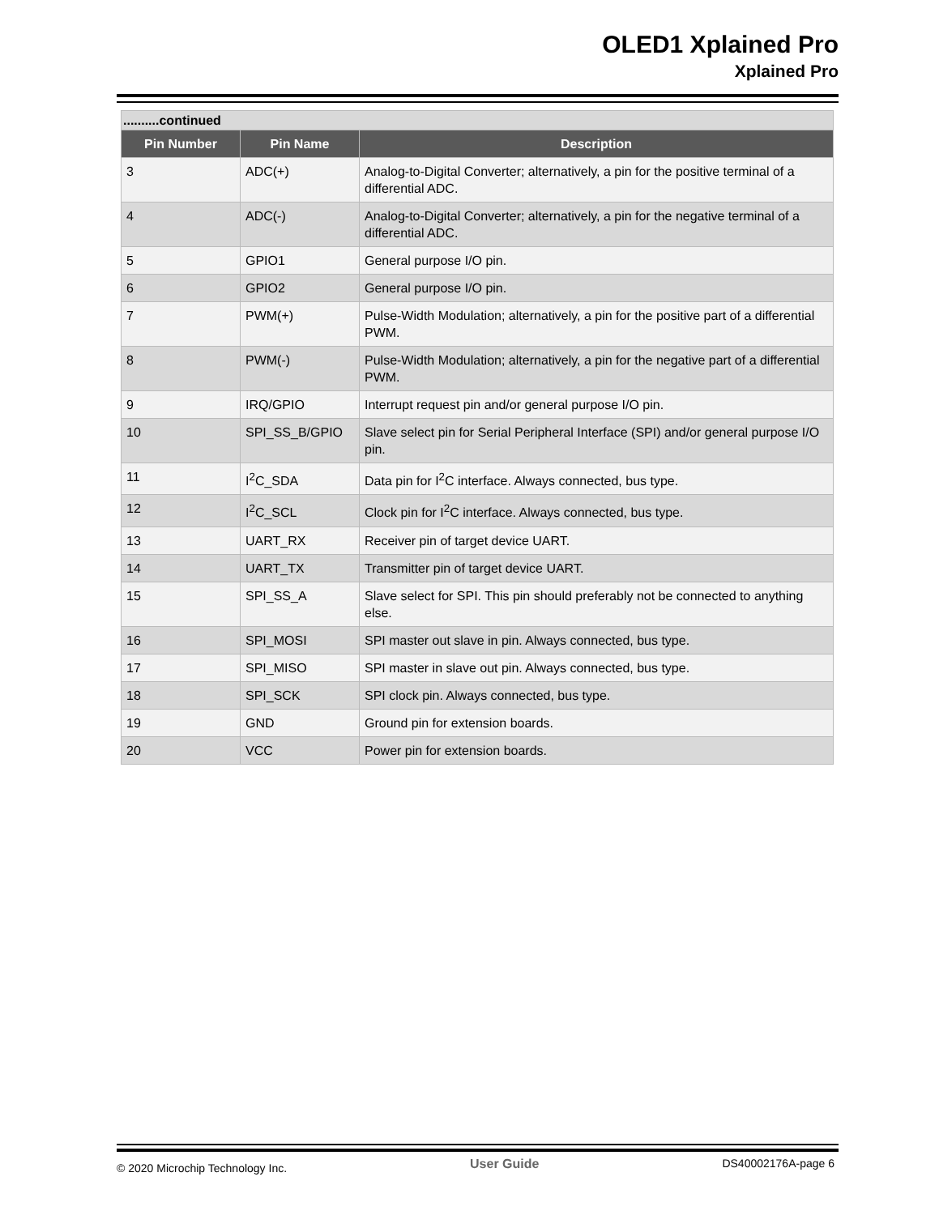OLED1 Xplained Pro
Xplained Pro
| ..........continued | | |
| Pin Number | Pin Name | Description |
| 3 | ADC(+) | Analog-to-Digital Converter; alternatively, a pin for the positive terminal of a differential ADC. |
| 4 | ADC(-) | Analog-to-Digital Converter; alternatively, a pin for the negative terminal of a differential ADC. |
| 5 | GPIO1 | General purpose I/O pin. |
| 6 | GPIO2 | General purpose I/O pin. |
| 7 | PWM(+) | Pulse-Width Modulation; alternatively, a pin for the positive part of a differential PWM. |
| 8 | PWM(-) | Pulse-Width Modulation; alternatively, a pin for the negative part of a differential PWM. |
| 9 | IRQ/GPIO | Interrupt request pin and/or general purpose I/O pin. |
| 10 | SPI_SS_B/GPIO | Slave select pin for Serial Peripheral Interface (SPI) and/or general purpose I/O pin. |
| 11 | I<sup>2</sup>C_SDA | Data pin for I<sup>2</sup>C interface. Always connected, bus type. |
| 12 | I<sup>2</sup>C_SCL | Clock pin for I<sup>2</sup>C interface. Always connected, bus type. |
| 13 | UART_RX | Receiver pin of target device UART. |
| 14 | UART_TX | Transmitter pin of target device UART. |
| 15 | SPI_SS_A | Slave select for SPI. This pin should preferably not be connected to anything else. |
| 16 | SPI_MOSI | SPI master out slave in pin. Always connected, bus type. |
| 17 | SPI_MISO | SPI master in slave out pin. Always connected, bus type. |
| 18 | SPI_SCK | SPI clock pin. Always connected, bus type. |
| 19 | GND | Ground pin for extension boards. |
| 20 | VCC | Power pin for extension boards. |
© 2020 Microchip Technology Inc. User Guide DS40002176A-page 6